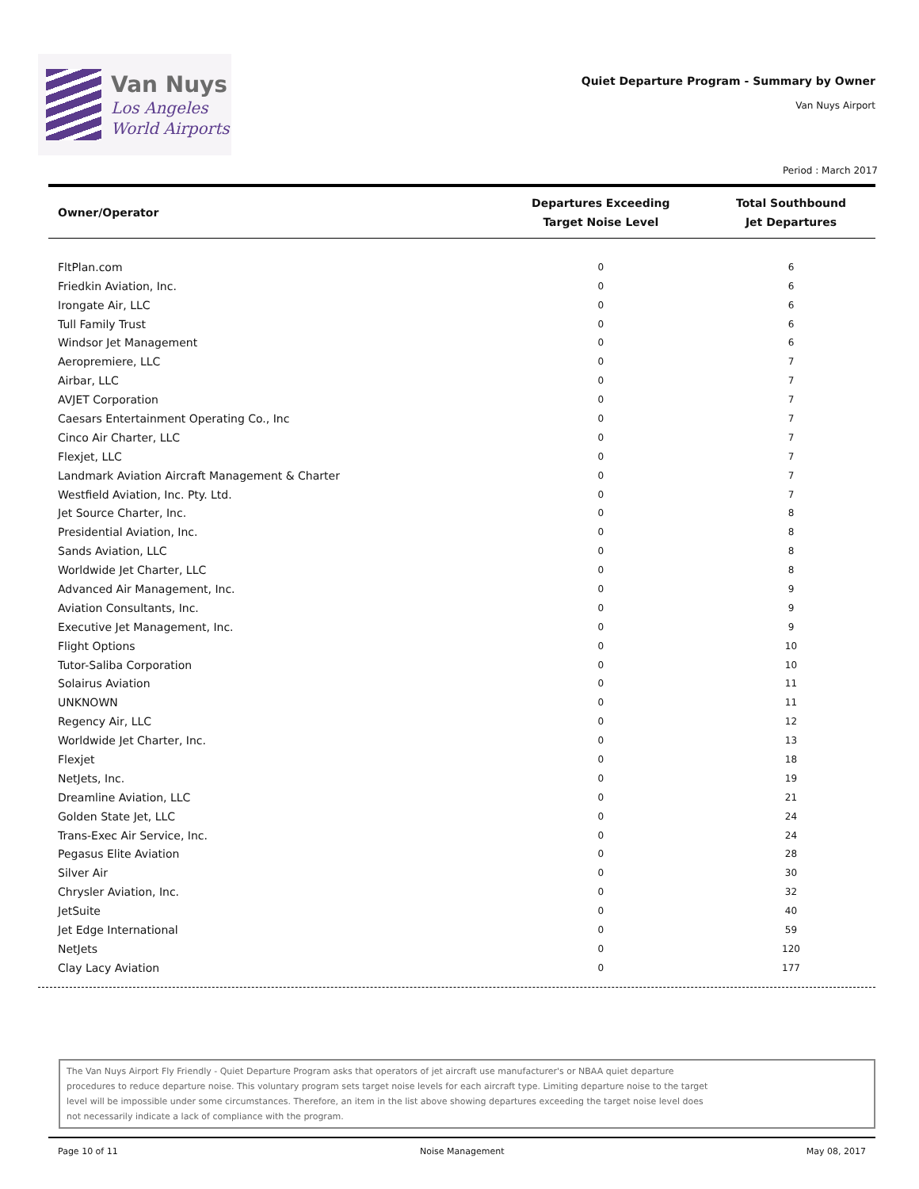Van Nuys
Los Angeles
World Airports
Quiet Departure Program - Summary by Owner
Van Nuys Airport
Period : March 2017
| Owner/Operator | Departures Exceeding Target Noise Level | Total Southbound Jet Departures |
| --- | --- | --- |
| FltPlan.com | 0 | 6 |
| Friedkin Aviation, Inc. | 0 | 6 |
| Irongate Air, LLC | 0 | 6 |
| Tull Family Trust | 0 | 6 |
| Windsor Jet Management | 0 | 6 |
| Aeropremiere, LLC | 0 | 7 |
| Airbar, LLC | 0 | 7 |
| AVJET Corporation | 0 | 7 |
| Caesars Entertainment Operating Co., Inc | 0 | 7 |
| Cinco Air Charter, LLC | 0 | 7 |
| Flexjet, LLC | 0 | 7 |
| Landmark Aviation Aircraft Management & Charter | 0 | 7 |
| Westfield Aviation, Inc. Pty. Ltd. | 0 | 7 |
| Jet Source Charter, Inc. | 0 | 8 |
| Presidential Aviation, Inc. | 0 | 8 |
| Sands Aviation, LLC | 0 | 8 |
| Worldwide Jet Charter, LLC | 0 | 8 |
| Advanced Air Management, Inc. | 0 | 9 |
| Aviation Consultants, Inc. | 0 | 9 |
| Executive Jet Management, Inc. | 0 | 9 |
| Flight Options | 0 | 10 |
| Tutor-Saliba Corporation | 0 | 10 |
| Solairus Aviation | 0 | 11 |
| UNKNOWN | 0 | 11 |
| Regency Air, LLC | 0 | 12 |
| Worldwide Jet Charter, Inc. | 0 | 13 |
| Flexjet | 0 | 18 |
| NetJets, Inc. | 0 | 19 |
| Dreamline Aviation, LLC | 0 | 21 |
| Golden State Jet, LLC | 0 | 24 |
| Trans-Exec Air Service, Inc. | 0 | 24 |
| Pegasus Elite Aviation | 0 | 28 |
| Silver Air | 0 | 30 |
| Chrysler Aviation, Inc. | 0 | 32 |
| JetSuite | 0 | 40 |
| Jet Edge International | 0 | 59 |
| NetJets | 0 | 120 |
| Clay Lacy Aviation | 0 | 177 |
The Van Nuys Airport Fly Friendly - Quiet Departure Program asks that operators of jet aircraft use manufacturer's or NBAA quiet departure
procedures to reduce departure noise. This voluntary program sets target noise levels for each aircraft type. Limiting departure noise to the target
level will be impossible under some circumstances. Therefore, an item in the list above showing departures exceeding the target noise level does
not necessarily indicate a lack of compliance with the program.
Page 10 of 11 Noise Management May 08, 2017